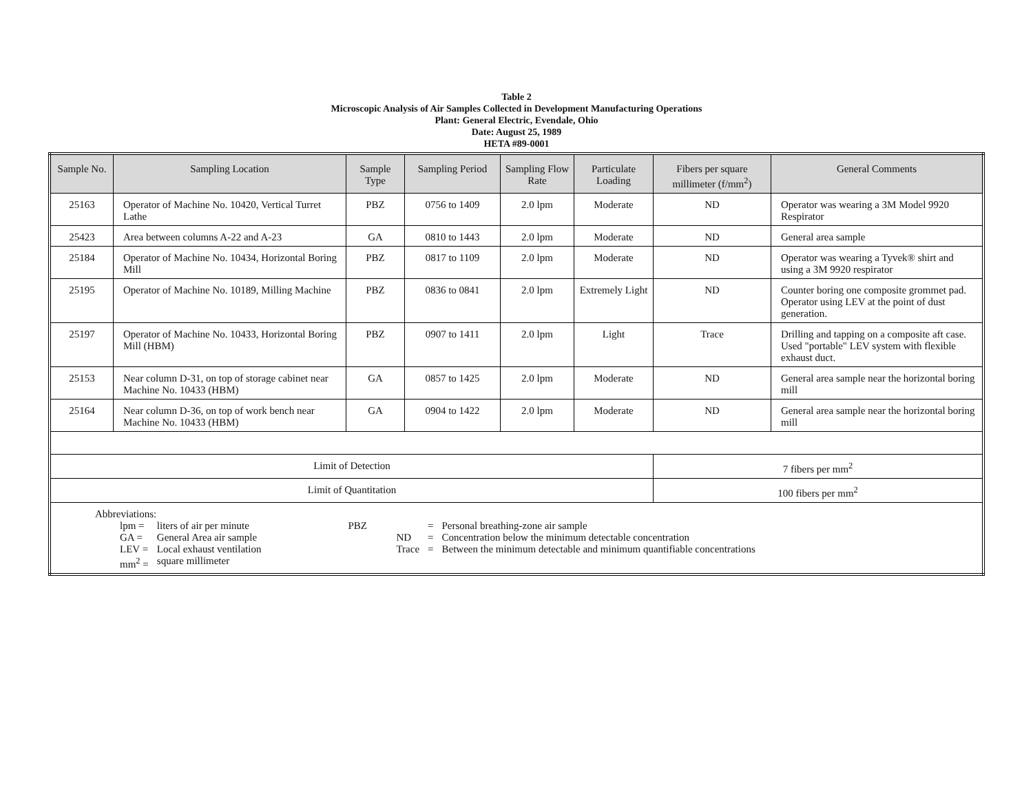Table 2
Microscopic Analysis of Air Samples Collected in Development Manufacturing Operations
Plant: General Electric, Evendale, Ohio
Date: August 25, 1989
HETA #89-0001
| Sample No. | Sampling Location | Sample Type | Sampling Period | Sampling Flow Rate | Particulate Loading | Fibers per square millimeter (f/mm<sup>2</sup>) | General Comments |
| --- | --- | --- | --- | --- | --- | --- | --- |
| 25163 | Operator of Machine No. 10420, Vertical Turret Lathe | PBZ | 0756 to 1409 | 2.0 lpm | Moderate | ND | Operator was wearing a 3M Model 9920 Respirator |
| 25423 | Area between columns A-22 and A-23 | GA | 0810 to 1443 | 2.0 lpm | Moderate | ND | General area sample |
| 25184 | Operator of Machine No. 10434, Horizontal Boring Mill | PBZ | 0817 to 1109 | 2.0 lpm | Moderate | ND | Operator was wearing a Tyvek® shirt and using a 3M 9920 respirator |
| 25195 | Operator of Machine No. 10189, Milling Machine | PBZ | 0836 to 0841 | 2.0 lpm | Extremely Light | ND | Counter boring one composite grommet pad. Operator using LEV at the point of dust generation. |
| 25197 | Operator of Machine No. 10433, Horizontal Boring Mill (HBM) | PBZ | 0907 to 1411 | 2.0 lpm | Light | Trace | Drilling and tapping on a composite aft case. Used "portable" LEV system with flexible exhaust duct. |
| 25153 | Near column D-31, on top of storage cabinet near Machine No. 10433 (HBM) | GA | 0857 to 1425 | 2.0 lpm | Moderate | ND | General area sample near the horizontal boring mill |
| 25164 | Near column D-36, on top of work bench near Machine No. 10433 (HBM) | GA | 0904 to 1422 | 2.0 lpm | Moderate | ND | General area sample near the horizontal boring mill |
| Limit of Detection | | | | | | 7 fibers per mm<sup>2</sup> | |
| Limit of Quantitation | | | | | | 100 fibers per mm<sup>2</sup> | |
| Abbreviations: / lpm = / liters of air per minute / PBZ / = / Personal breathing-zone air sample / / GA = / General Area air sample / ND / = / Concentration below the minimum detectable concentration / / LEV = / Local exhaust ventilation / Trace / = / Between the minimum detectable and minimum quantifiable concentrations / / mm<sup>2</sup> = / square millimeter / / / / | | | | | | | |